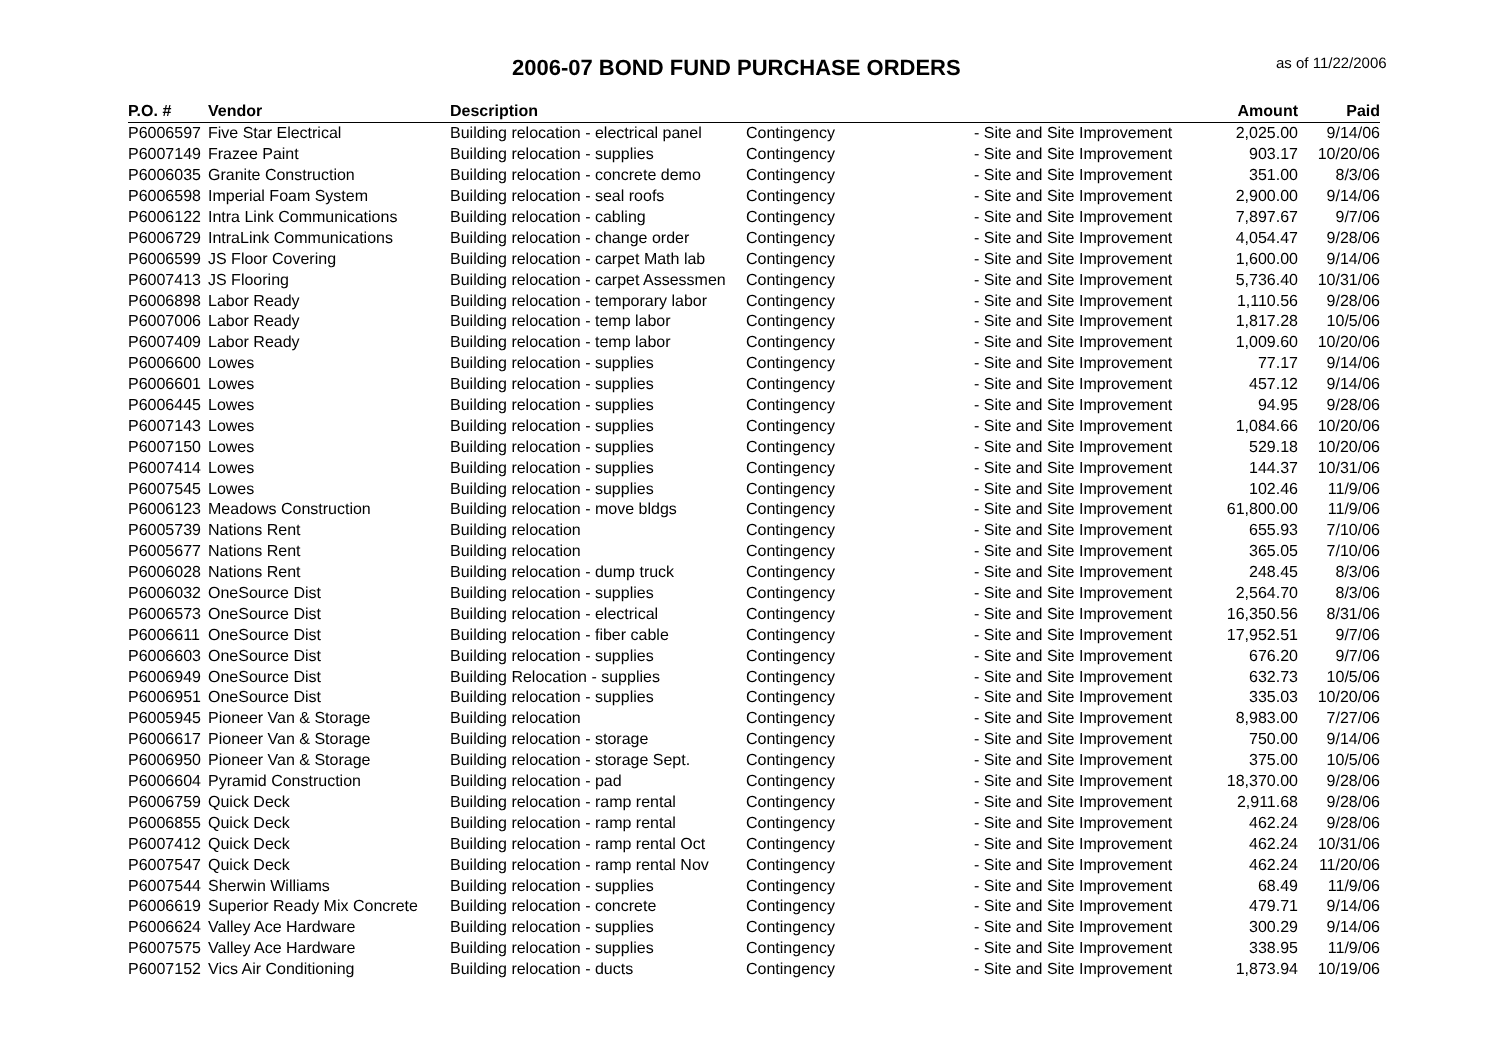2006-07 BOND FUND PURCHASE ORDERS
as of 11/22/2006
| P.O. # | Vendor | Description | | | Amount | Paid |
| --- | --- | --- | --- | --- | --- | --- |
| P6006597 | Five Star Electrical | Building relocation - electrical panel | Contingency | - Site and Site Improvement | 2,025.00 | 9/14/06 |
| P6007149 | Frazee Paint | Building relocation - supplies | Contingency | - Site and Site Improvement | 903.17 | 10/20/06 |
| P6006035 | Granite Construction | Building relocation - concrete demo | Contingency | - Site and Site Improvement | 351.00 | 8/3/06 |
| P6006598 | Imperial Foam System | Building relocation - seal roofs | Contingency | - Site and Site Improvement | 2,900.00 | 9/14/06 |
| P6006122 | Intra Link Communications | Building relocation - cabling | Contingency | - Site and Site Improvement | 7,897.67 | 9/7/06 |
| P6006729 | IntraLink Communications | Building relocation - change order | Contingency | - Site and Site Improvement | 4,054.47 | 9/28/06 |
| P6006599 | JS Floor Covering | Building relocation - carpet Math lab | Contingency | - Site and Site Improvement | 1,600.00 | 9/14/06 |
| P6007413 | JS Flooring | Building relocation - carpet Assessmen | Contingency | - Site and Site Improvement | 5,736.40 | 10/31/06 |
| P6006898 | Labor Ready | Building relocation - temporary labor | Contingency | - Site and Site Improvement | 1,110.56 | 9/28/06 |
| P6007006 | Labor Ready | Building relocation - temp labor | Contingency | - Site and Site Improvement | 1,817.28 | 10/5/06 |
| P6007409 | Labor Ready | Building relocation - temp labor | Contingency | - Site and Site Improvement | 1,009.60 | 10/20/06 |
| P6006600 | Lowes | Building relocation - supplies | Contingency | - Site and Site Improvement | 77.17 | 9/14/06 |
| P6006601 | Lowes | Building relocation - supplies | Contingency | - Site and Site Improvement | 457.12 | 9/14/06 |
| P6006445 | Lowes | Building relocation - supplies | Contingency | - Site and Site Improvement | 94.95 | 9/28/06 |
| P6007143 | Lowes | Building relocation - supplies | Contingency | - Site and Site Improvement | 1,084.66 | 10/20/06 |
| P6007150 | Lowes | Building relocation - supplies | Contingency | - Site and Site Improvement | 529.18 | 10/20/06 |
| P6007414 | Lowes | Building relocation - supplies | Contingency | - Site and Site Improvement | 144.37 | 10/31/06 |
| P6007545 | Lowes | Building relocation - supplies | Contingency | - Site and Site Improvement | 102.46 | 11/9/06 |
| P6006123 | Meadows Construction | Building relocation - move bldgs | Contingency | - Site and Site Improvement | 61,800.00 | 11/9/06 |
| P6005739 | Nations Rent | Building relocation | Contingency | - Site and Site Improvement | 655.93 | 7/10/06 |
| P6005677 | Nations Rent | Building relocation | Contingency | - Site and Site Improvement | 365.05 | 7/10/06 |
| P6006028 | Nations Rent | Building relocation - dump truck | Contingency | - Site and Site Improvement | 248.45 | 8/3/06 |
| P6006032 | OneSource Dist | Building relocation - supplies | Contingency | - Site and Site Improvement | 2,564.70 | 8/3/06 |
| P6006573 | OneSource Dist | Building relocation - electrical | Contingency | - Site and Site Improvement | 16,350.56 | 8/31/06 |
| P6006611 | OneSource Dist | Building relocation - fiber cable | Contingency | - Site and Site Improvement | 17,952.51 | 9/7/06 |
| P6006603 | OneSource Dist | Building relocation - supplies | Contingency | - Site and Site Improvement | 676.20 | 9/7/06 |
| P6006949 | OneSource Dist | Building Relocation - supplies | Contingency | - Site and Site Improvement | 632.73 | 10/5/06 |
| P6006951 | OneSource Dist | Building relocation - supplies | Contingency | - Site and Site Improvement | 335.03 | 10/20/06 |
| P6005945 | Pioneer Van & Storage | Building relocation | Contingency | - Site and Site Improvement | 8,983.00 | 7/27/06 |
| P6006617 | Pioneer Van & Storage | Building relocation - storage | Contingency | - Site and Site Improvement | 750.00 | 9/14/06 |
| P6006950 | Pioneer Van & Storage | Building relocation - storage Sept. | Contingency | - Site and Site Improvement | 375.00 | 10/5/06 |
| P6006604 | Pyramid Construction | Building relocation - pad | Contingency | - Site and Site Improvement | 18,370.00 | 9/28/06 |
| P6006759 | Quick Deck | Building relocation - ramp rental | Contingency | - Site and Site Improvement | 2,911.68 | 9/28/06 |
| P6006855 | Quick Deck | Building relocation - ramp rental | Contingency | - Site and Site Improvement | 462.24 | 9/28/06 |
| P6007412 | Quick Deck | Building relocation - ramp rental Oct | Contingency | - Site and Site Improvement | 462.24 | 10/31/06 |
| P6007547 | Quick Deck | Building relocation - ramp rental Nov | Contingency | - Site and Site Improvement | 462.24 | 11/20/06 |
| P6007544 | Sherwin Williams | Building relocation - supplies | Contingency | - Site and Site Improvement | 68.49 | 11/9/06 |
| P6006619 | Superior Ready Mix Concrete | Building relocation - concrete | Contingency | - Site and Site Improvement | 479.71 | 9/14/06 |
| P6006624 | Valley Ace Hardware | Building relocation - supplies | Contingency | - Site and Site Improvement | 300.29 | 9/14/06 |
| P6007575 | Valley Ace Hardware | Building relocation - supplies | Contingency | - Site and Site Improvement | 338.95 | 11/9/06 |
| P6007152 | Vics Air Conditioning | Building relocation - ducts | Contingency | - Site and Site Improvement | 1,873.94 | 10/19/06 |